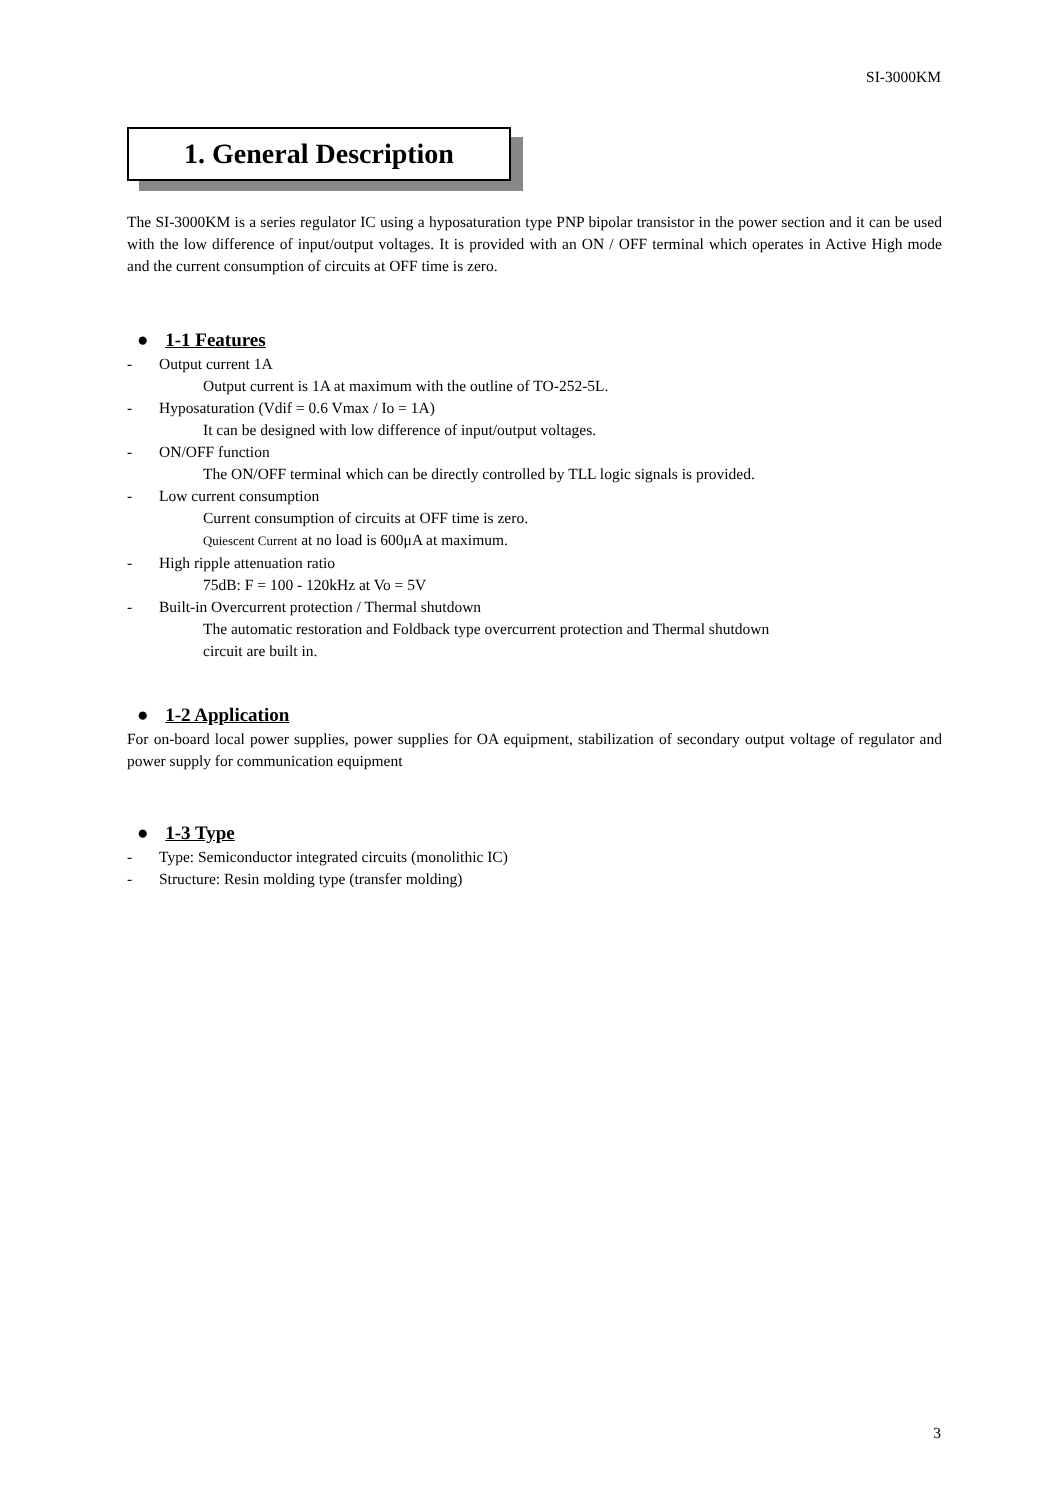SI-3000KM
1. General Description
The SI-3000KM is a series regulator IC using a hyposaturation type PNP bipolar transistor in the power section and it can be used with the low difference of input/output voltages. It is provided with an ON / OFF terminal which operates in Active High mode and the current consumption of circuits at OFF time is zero.
● 1-1 Features
- Output current 1A
Output current is 1A at maximum with the outline of TO-252-5L.
- Hyposaturation (Vdif = 0.6 Vmax / Io = 1A)
It can be designed with low difference of input/output voltages.
- ON/OFF function
The ON/OFF terminal which can be directly controlled by TLL logic signals is provided.
- Low current consumption
Current consumption of circuits at OFF time is zero.
Quiescent Current at no load is 600μA at maximum.
- High ripple attenuation ratio
75dB: F = 100 - 120kHz at Vo = 5V
- Built-in Overcurrent protection / Thermal shutdown
The automatic restoration and Foldback type overcurrent protection and Thermal shutdown
circuit are built in.
● 1-2 Application
For on-board local power supplies, power supplies for OA equipment, stabilization of secondary output voltage of regulator and power supply for communication equipment
● 1-3 Type
- Type: Semiconductor integrated circuits (monolithic IC)
- Structure: Resin molding type (transfer molding)
3